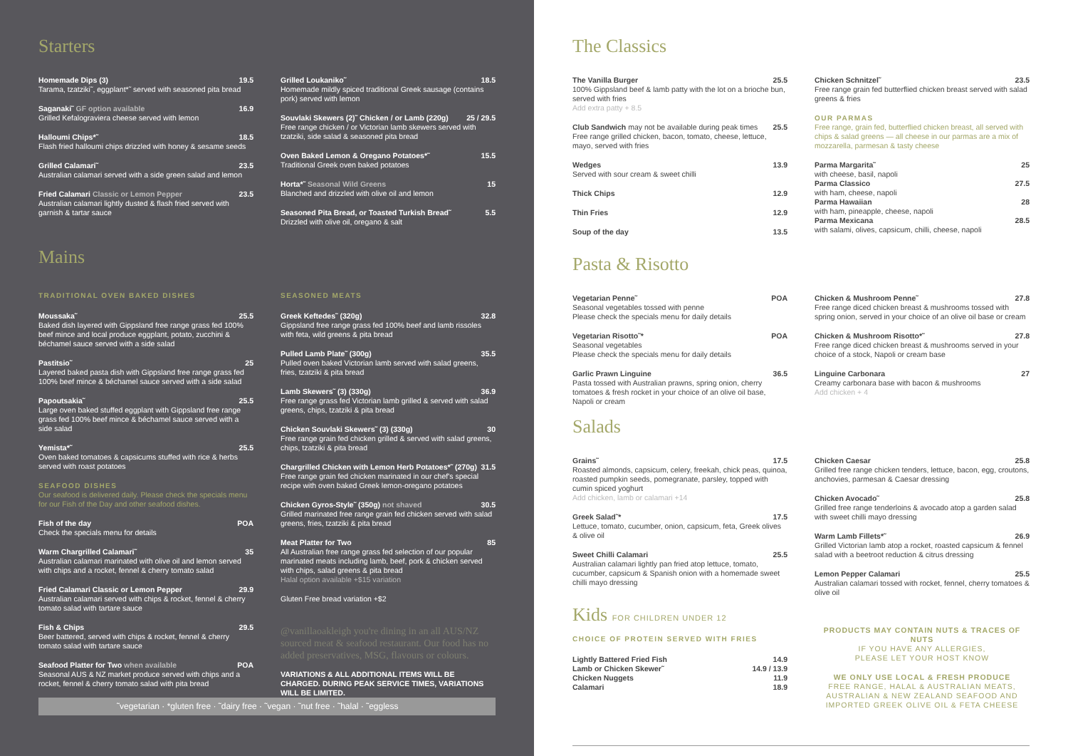Starters
Homemade Dips (3) 19.5
Tarama, tzatziki˜, eggplant*˜ served with seasoned pita bread
Saganaki˜ GF option available 16.9
Grilled Kefalograviera cheese served with lemon
Halloumi Chips*˜ 18.5
Flash fried halloumi chips drizzled with honey & sesame seeds
Grilled Calamari˜ 23.5
Australian calamari served with a side green salad and lemon
Fried Calamari Classic or Lemon Pepper 23.5
Australian calamari lightly dusted & flash fried served with garnish & tartar sauce
Grilled Loukaniko˜ 18.5
Homemade mildly spiced traditional Greek sausage (contains pork) served with lemon
Souvlaki Skewers (2)˜ Chicken / or Lamb (220g) 25 / 29.5
Free range chicken / or Victorian lamb skewers served with tzatziki, side salad & seasoned pita bread
Oven Baked Lemon & Oregano Potatoes*˜ 15.5
Traditional Greek oven baked potatoes
Horta*˜ Seasonal Wild Greens 15
Blanched and drizzled with olive oil and lemon
Seasoned Pita Bread, or Toasted Turkish Bread˜ 5.5
Drizzled with olive oil, oregano & salt
Mains
TRADITIONAL OVEN BAKED DISHES
Moussaka˜ 25.5
Baked dish layered with Gippsland free range grass fed 100% beef mince and local produce eggplant, potato, zucchini & béchamel sauce served with a side salad
Pastitsio˜ 25
Layered baked pasta dish with Gippsland free range grass fed 100% beef mince & béchamel sauce served with a side salad
Papoutsakia˜ 25.5
Large oven baked stuffed eggplant with Gippsland free range grass fed 100% beef mince & béchamel sauce served with a side salad
Yemista*˜ 25.5
Oven baked tomatoes & capsicums stuffed with rice & herbs served with roast potatoes
SEAFOOD DISHES
Our seafood is delivered daily. Please check the specials menu for our Fish of the Day and other seafood dishes.
Fish of the day POA
Check the specials menu for details
Warm Chargrilled Calamari˜ 35
Australian calamari marinated with olive oil and lemon served with chips and a rocket, fennel & cherry tomato salad
Fried Calamari Classic or Lemon Pepper 29.9
Australian calamari served with chips & rocket, fennel & cherry tomato salad with tartare sauce
Fish & Chips 29.5
Beer battered, served with chips & rocket, fennel & cherry tomato salad with tartare sauce
Seafood Platter for Two when available POA
Seasonal AUS & NZ market produce served with chips and a rocket, fennel & cherry tomato salad with pita bread
SEASONED MEATS
Greek Keftedes˜ (320g) 32.8
Gippsland free range grass fed 100% beef and lamb rissoles with feta, wild greens & pita bread
Pulled Lamb Plate˜ (300g) 35.5
Pulled oven baked Victorian lamb served with salad greens, fries, tzatziki & pita bread
Lamb Skewers˜ (3) (330g) 36.9
Free range grass fed Victorian lamb grilled & served with salad greens, chips, tzatziki & pita bread
Chicken Souvlaki Skewers˜ (3) (330g) 30
Free range grain fed chicken grilled & served with salad greens, chips, tzatziki & pita bread
Chargrilled Chicken with Lemon Herb Potatoes*˜ (270g) 31.5
Free range grain fed chicken marinated in our chef's special recipe with oven baked Greek lemon-oregano potatoes
Chicken Gyros-Style˜ (350g) not shaved 30.5
Grilled marinated free range grain fed chicken served with salad greens, fries, tzatziki & pita bread
Meat Platter for Two 85
All Australian free range grass fed selection of our popular marinated meats including lamb, beef, pork & chicken served with chips, salad greens & pita bread
Halal option available +$15 variation
Gluten Free bread variation +$2
@vanillaoakleigh you're dining in an all AUS/NZ sourced meat & seafood restaurant. Our food has no added preservatives, MSG, flavours or colours.
VARIATIONS & ALL ADDITIONAL ITEMS WILL BE CHARGED. DURING PEAK SERVICE TIMES, VARIATIONS WILL BE LIMITED.
˜vegetarian · *gluten free · ˜dairy free · ˜vegan · ˜nut free · ˜halal · ˜eggless
The Classics
The Vanilla Burger 25.5
100% Gippsland beef & lamb patty with the lot on a brioche bun, served with fries
Add extra patty + 8.5
Club Sandwich may not be available during peak times 25.5
Free range grilled chicken, bacon, tomato, cheese, lettuce, mayo, served with fries
Wedges 13.9
Served with sour cream & sweet chilli
Thick Chips 12.9
Thin Fries 12.9
Soup of the day 13.5
Chicken Schnitzel˜ 23.5
Free range grain fed butterflied chicken breast served with salad greens & fries
OUR PARMAS
Free range, grain fed, butterflied chicken breast, all served with chips & salad greens — all cheese in our parmas are a mix of mozzarella, parmesan & tasty cheese
Parma Margarita˜ 25
with cheese, basil, napoli
Parma Classico 27.5
with ham, cheese, napoli
Parma Hawaiian 28
with ham, pineapple, cheese, napoli
Parma Mexicana 28.5
with salami, olives, capsicum, chilli, cheese, napoli
Pasta & Risotto
Vegetarian Penne˜ POA
Seasonal vegetables tossed with penne
Please check the specials menu for daily details
Vegetarian Risotto˜* POA
Seasonal vegetables
Please check the specials menu for daily details
Garlic Prawn Linguine 36.5
Pasta tossed with Australian prawns, spring onion, cherry tomatoes & fresh rocket in your choice of an olive oil base, Napoli or cream
Chicken & Mushroom Penne˜ 27.8
Free range diced chicken breast & mushrooms tossed with spring onion, served in your choice of an olive oil base or cream
Chicken & Mushroom Risotto*˜ 27.8
Free range diced chicken breast & mushrooms served in your choice of a stock, Napoli or cream base
Linguine Carbonara 27
Creamy carbonara base with bacon & mushrooms
Add chicken + 4
Salads
Grains˜ 17.5
Roasted almonds, capsicum, celery, freekah, chick peas, quinoa, roasted pumpkin seeds, pomegranate, parsley, topped with cumin spiced yoghurt
Add chicken, lamb or calamari +14
Greek Salad˜* 17.5
Lettuce, tomato, cucumber, onion, capsicum, feta, Greek olives & olive oil
Sweet Chilli Calamari 25.5
Australian calamari lightly pan fried atop lettuce, tomato, cucumber, capsicum & Spanish onion with a homemade sweet chilli mayo dressing
Kids FOR CHILDREN UNDER 12
CHOICE OF PROTEIN SERVED WITH FRIES
Lightly Battered Fried Fish 14.9
Lamb or Chicken Skewer˜ 14.9 / 13.9
Chicken Nuggets 11.9
Calamari 18.9
Chicken Caesar 25.8
Grilled free range chicken tenders, lettuce, bacon, egg, croutons, anchovies, parmesan & Caesar dressing
Chicken Avocado˜ 25.8
Grilled free range tenderloins & avocado atop a garden salad with sweet chilli mayo dressing
Warm Lamb Fillets*˜ 26.9
Grilled Victorian lamb atop a rocket, roasted capsicum & fennel salad with a beetroot reduction & citrus dressing
Lemon Pepper Calamari 25.5
Australian calamari tossed with rocket, fennel, cherry tomatoes & olive oil
PRODUCTS MAY CONTAIN NUTS & TRACES OF NUTS
IF YOU HAVE ANY ALLERGIES,
PLEASE LET YOUR HOST KNOW
WE ONLY USE LOCAL & FRESH PRODUCE
FREE RANGE, HALAL & AUSTRALIAN MEATS, AUSTRALIAN & NEW ZEALAND SEAFOOD AND IMPORTED GREEK OLIVE OIL & FETA CHEESE